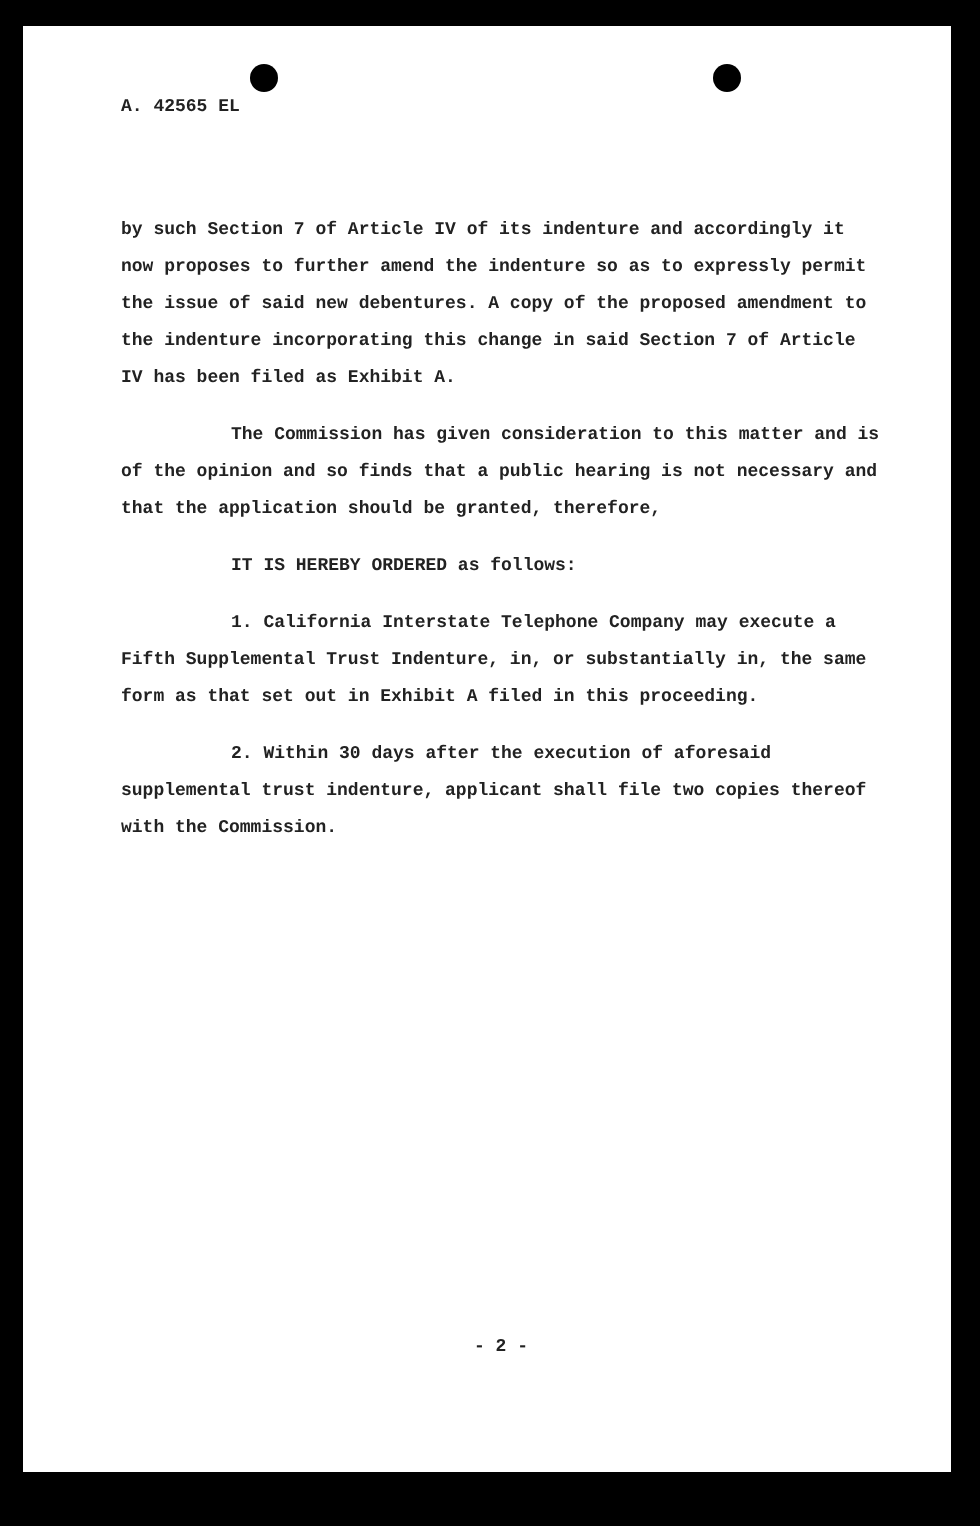A. 42565 EL
by such Section 7 of Article IV of its indenture and accordingly it now proposes to further amend the indenture so as to expressly permit the issue of said new debentures. A copy of the proposed amendment to the indenture incorporating this change in said Section 7 of Article IV has been filed as Exhibit A.
The Commission has given consideration to this matter and is of the opinion and so finds that a public hearing is not necessary and that the application should be granted, therefore,
IT IS HEREBY ORDERED as follows:
1. California Interstate Telephone Company may execute a Fifth Supplemental Trust Indenture, in, or substantially in, the same form as that set out in Exhibit A filed in this proceeding.
2. Within 30 days after the execution of aforesaid supplemental trust indenture, applicant shall file two copies thereof with the Commission.
- 2 -